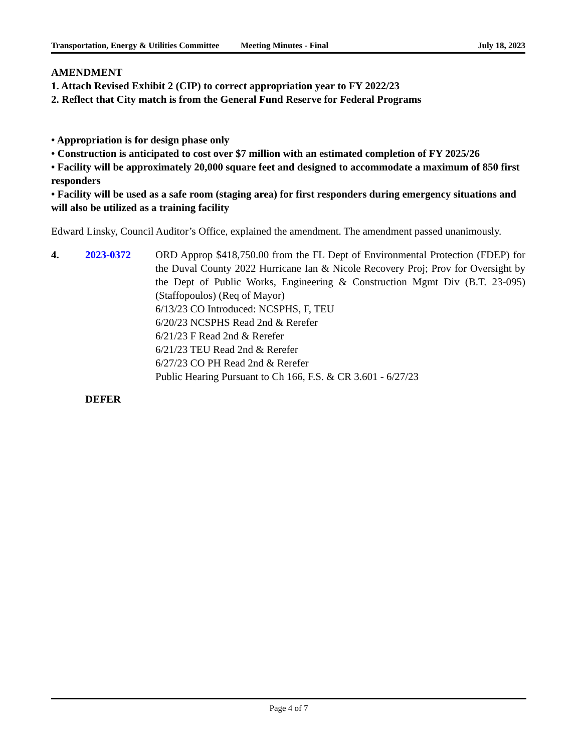Transportation, Energy & Utilities Committee
Meeting Minutes - Final July 18, 2023
AMENDMENT
1. Attach Revised Exhibit 2 (CIP) to correct appropriation year to FY 2022/23
2. Reflect that City match is from the General Fund Reserve for Federal Programs
• Appropriation is for design phase only
• Construction is anticipated to cost over $7 million with an estimated completion of FY 2025/26
• Facility will be approximately 20,000 square feet and designed to accommodate a maximum of 850 first responders
• Facility will be used as a safe room (staging area) for first responders during emergency situations and will also be utilized as a training facility
Edward Linsky, Council Auditor’s Office, explained the amendment. The amendment passed unanimously.
4. 2023-0372 ORD Approp $418,750.00 from the FL Dept of Environmental Protection (FDEP) for the Duval County 2022 Hurricane Ian & Nicole Recovery Proj; Prov for Oversight by the Dept of Public Works, Engineering & Construction Mgmt Div (B.T. 23-095) (Staffopoulos) (Req of Mayor)
6/13/23 CO Introduced: NCSPHS, F, TEU
6/20/23 NCSPHS Read 2nd & Rerefer
6/21/23 F Read 2nd & Rerefer
6/21/23 TEU Read 2nd & Rerefer
6/27/23 CO PH Read 2nd & Rerefer
Public Hearing Pursuant to Ch 166, F.S. & CR 3.601 - 6/27/23
DEFER
Page 4 of 7